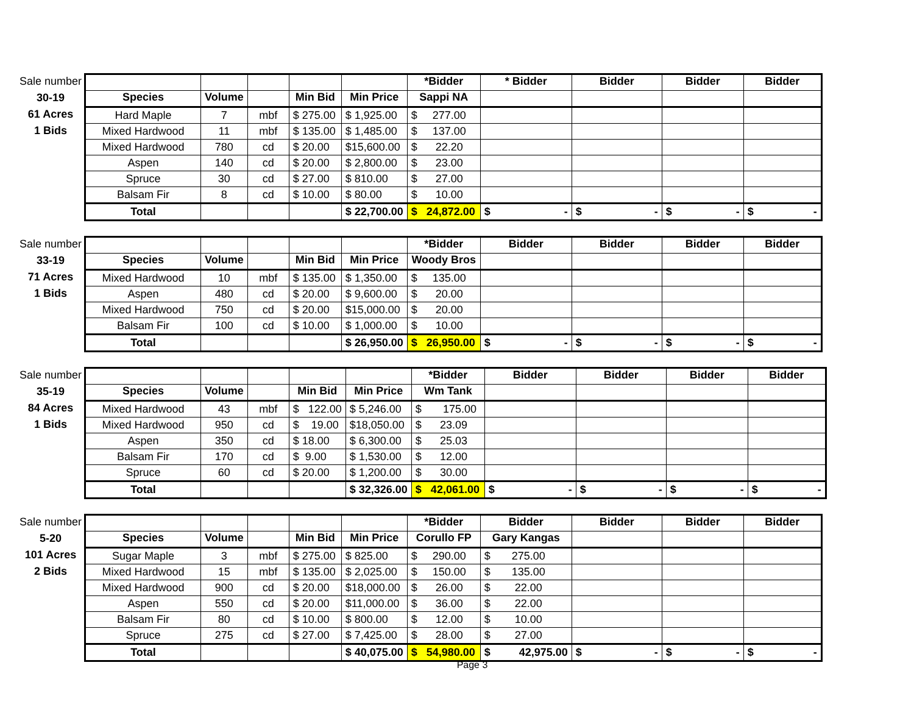Sale number
30-19
61 Acres
1 Bids
| | | | | | *Bidder | * Bidder | Bidder | Bidder | Bidder |
| --- | --- | --- | --- | --- | --- | --- | --- | --- | --- |
| Species | Volume | | Min Bid | Min Price | Sappi NA | | | | |
| Hard Maple | 7 | mbf | $ 275.00 | $ 1,925.00 | $ 277.00 | | | | |
| Mixed Hardwood | 11 | mbf | $ 135.00 | $ 1,485.00 | $ 137.00 | | | | |
| Mixed Hardwood | 780 | cd | $ 20.00 | $15,600.00 | $ 22.20 | | | | |
| Aspen | 140 | cd | $ 20.00 | $ 2,800.00 | $ 23.00 | | | | |
| Spruce | 30 | cd | $ 27.00 | $ 810.00 | $ 27.00 | | | | |
| Balsam Fir | 8 | cd | $ 10.00 | $ 80.00 | $ 10.00 | | | | |
| Total | | | | $ 22,700.00 | $ 24,872.00 | $ - | $ - | $ - | $ - |
Sale number
33-19
71 Acres
1 Bids
| | | | | | *Bidder | Bidder | Bidder | Bidder | Bidder |
| --- | --- | --- | --- | --- | --- | --- | --- | --- | --- |
| Species | Volume | | Min Bid | Min Price | Woody Bros | | | | |
| Mixed Hardwood | 10 | mbf | $ 135.00 | $ 1,350.00 | $ 135.00 | | | | |
| Aspen | 480 | cd | $ 20.00 | $ 9,600.00 | $ 20.00 | | | | |
| Mixed Hardwood | 750 | cd | $ 20.00 | $15,000.00 | $ 20.00 | | | | |
| Balsam Fir | 100 | cd | $ 10.00 | $ 1,000.00 | $ 10.00 | | | | |
| Total | | | | $ 26,950.00 | $ 26,950.00 | $ - | $ - | $ - | $ - |
Sale number
35-19
84 Acres
1 Bids
| | | | | | *Bidder | Bidder | Bidder | Bidder | Bidder |
| --- | --- | --- | --- | --- | --- | --- | --- | --- | --- |
| Species | Volume | | Min Bid | Min Price | Wm Tank | | | | |
| Mixed Hardwood | 43 | mbf | $ 122.00 | $ 5,246.00 | $ 175.00 | | | | |
| Mixed Hardwood | 950 | cd | $ 19.00 | $18,050.00 | $ 23.09 | | | | |
| Aspen | 350 | cd | $ 18.00 | $ 6,300.00 | $ 25.03 | | | | |
| Balsam Fir | 170 | cd | $ 9.00 | $ 1,530.00 | $ 12.00 | | | | |
| Spruce | 60 | cd | $ 20.00 | $ 1,200.00 | $ 30.00 | | | | |
| Total | | | | $ 32,326.00 | $ 42,061.00 | $ - | $ - | $ - | $ - |
Sale number
5-20
101 Acres
2 Bids
| | | | | | *Bidder | Bidder | Bidder | Bidder | Bidder |
| --- | --- | --- | --- | --- | --- | --- | --- | --- | --- |
| Species | Volume | | Min Bid | Min Price | Corullo FP | Gary Kangas | | | |
| Sugar Maple | 3 | mbf | $ 275.00 | $ 825.00 | $ 290.00 | $ 275.00 | | | |
| Mixed Hardwood | 15 | mbf | $ 135.00 | $ 2,025.00 | $ 150.00 | $ 135.00 | | | |
| Mixed Hardwood | 900 | cd | $ 20.00 | $18,000.00 | $ 26.00 | $ 22.00 | | | |
| Aspen | 550 | cd | $ 20.00 | $11,000.00 | $ 36.00 | $ 22.00 | | | |
| Balsam Fir | 80 | cd | $ 10.00 | $ 800.00 | $ 12.00 | $ 10.00 | | | |
| Spruce | 275 | cd | $ 27.00 | $ 7,425.00 | $ 28.00 | $ 27.00 | | | |
| Total | | | | $ 40,075.00 | $ 54,980.00 | $ 42,975.00 | $ - | $ - | $ - |
Page 3